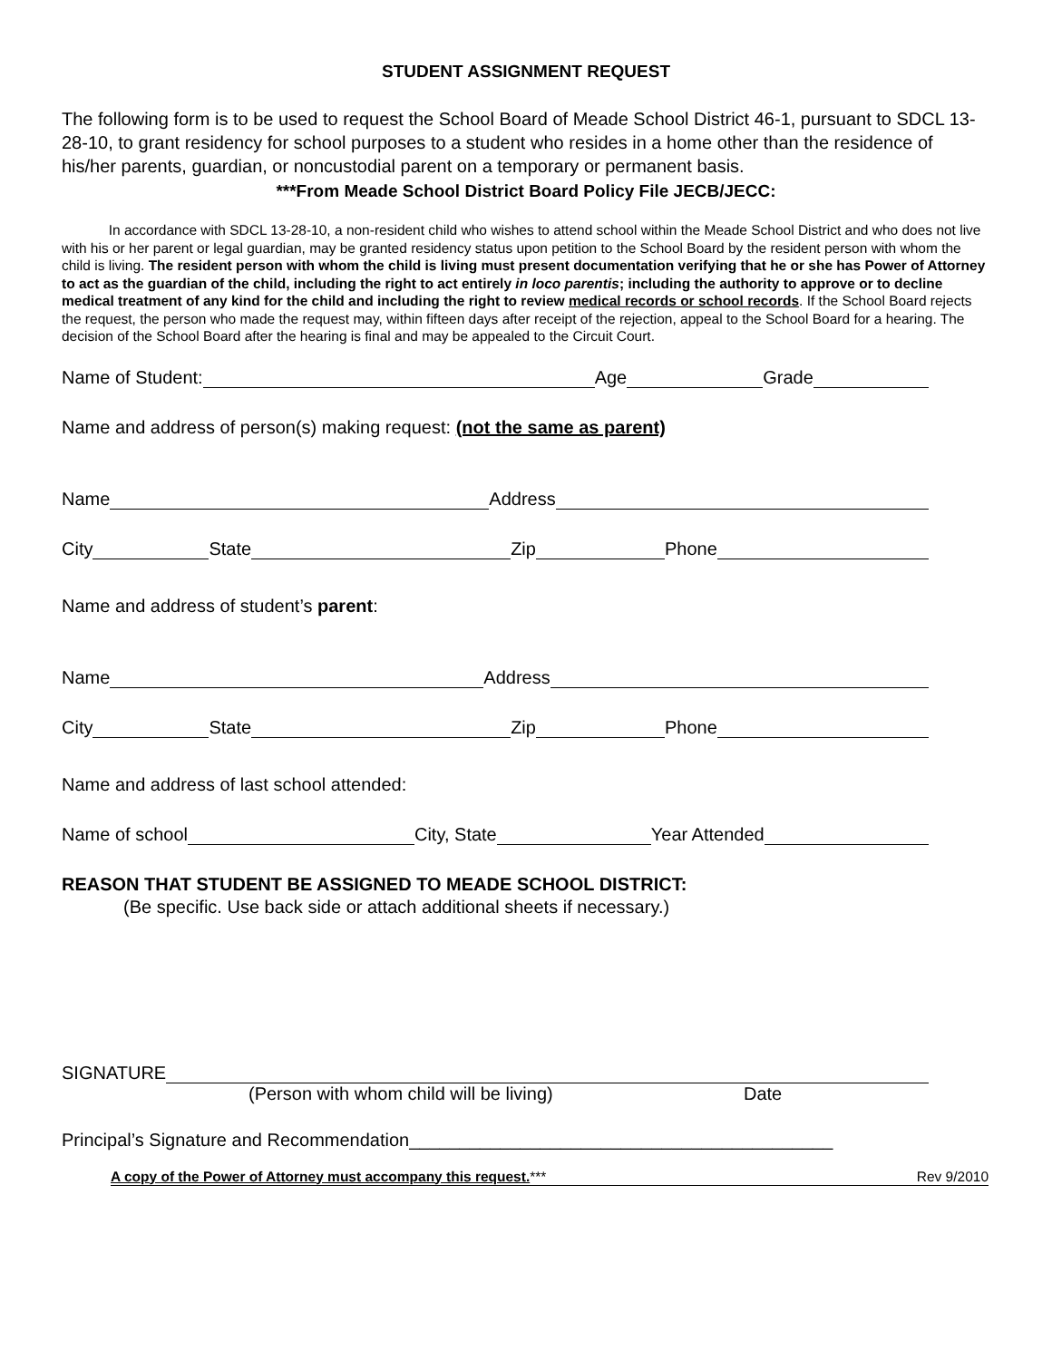STUDENT ASSIGNMENT REQUEST
The following form is to be used to request the School Board of Meade School District 46-1, pursuant to SDCL 13-28-10, to grant residency for school purposes to a student who resides in a home other than the residence of his/her parents, guardian, or noncustodial parent on a temporary or permanent basis.
***From Meade School District Board Policy File JECB/JECC:
In accordance with SDCL 13-28-10, a non-resident child who wishes to attend school within the Meade School District and who does not live with his or her parent or legal guardian, may be granted residency status upon petition to the School Board by the resident person with whom the child is living. The resident person with whom the child is living must present documentation verifying that he or she has Power of Attorney to act as the guardian of the child, including the right to act entirely in loco parentis; including the authority to approve or to decline medical treatment of any kind for the child and including the right to review medical records or school records. If the School Board rejects the request, the person who made the request may, within fifteen days after receipt of the rejection, appeal to the School Board for a hearing. The decision of the School Board after the hearing is final and may be appealed to the Circuit Court.
Name of Student: Age Grade
Name and address of person(s) making request: (not the same as parent)
Name Address
City State Zip Phone
Name and address of student’s parent:
Name Address
City State Zip Phone
Name and address of last school attended:
Name of school City, State Year Attended
REASON THAT STUDENT BE ASSIGNED TO MEADE SCHOOL DISTRICT:
(Be specific. Use back side or attach additional sheets if necessary.)
SIGNATURE
(Person with whom child will be living) Date
Principal’s Signature and Recommendation__________________________________________
A copy of the Power of Attorney must accompany this request. *** Rev 9/2010